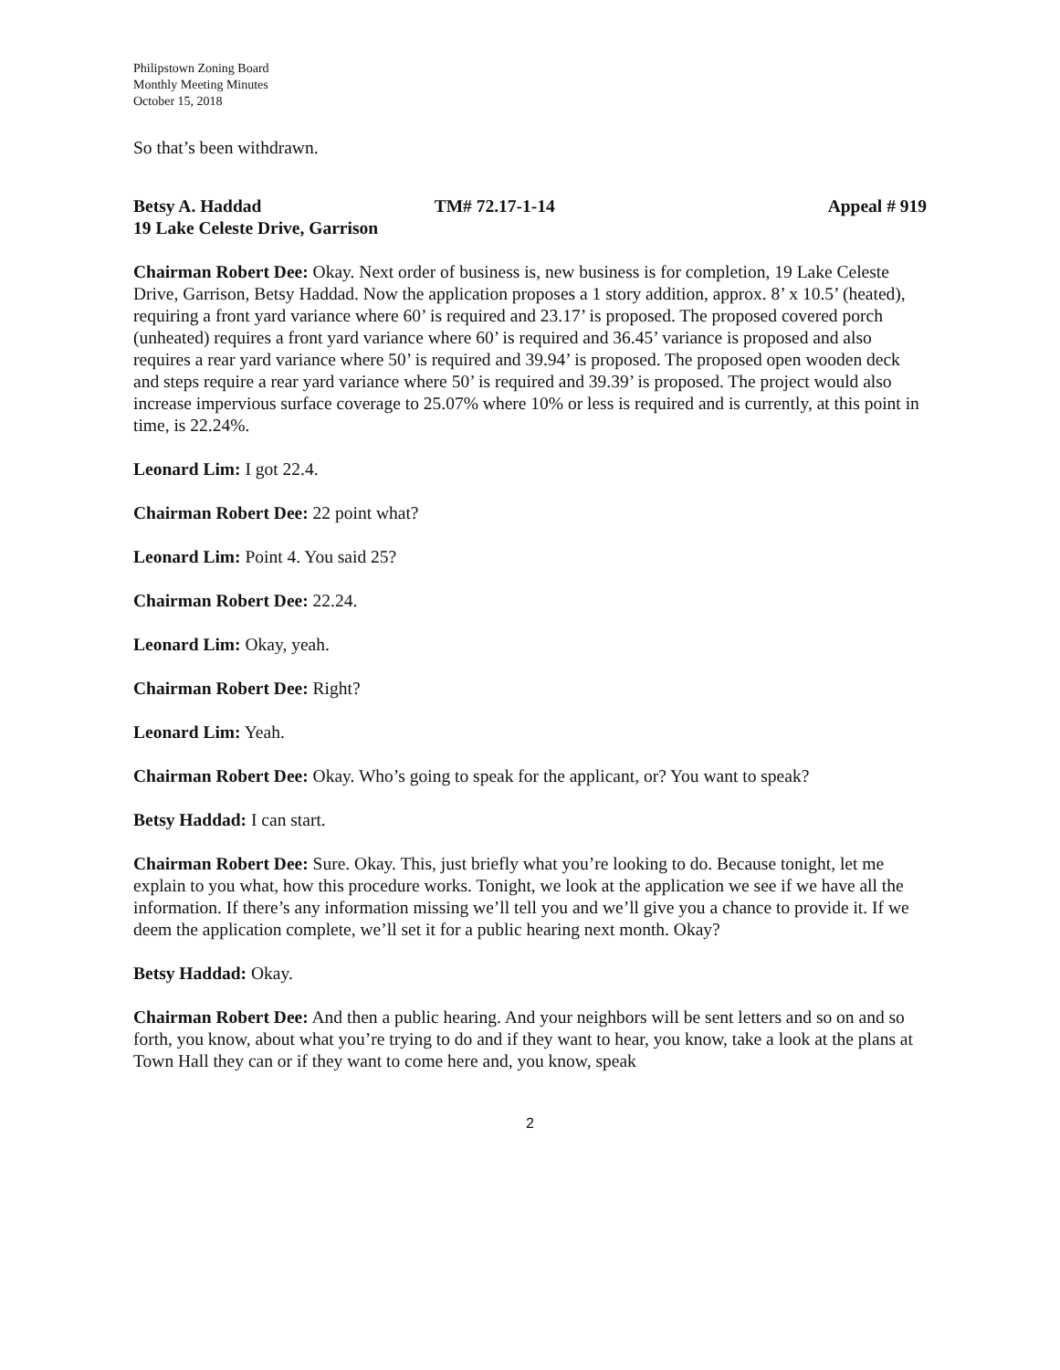Philipstown Zoning Board
Monthly Meeting Minutes
October 15, 2018
So that’s been withdrawn.
Betsy A. Haddad TM# 72.17-1-14 Appeal # 919
19 Lake Celeste Drive, Garrison
Chairman Robert Dee: Okay. Next order of business is, new business is for completion, 19 Lake Celeste Drive, Garrison, Betsy Haddad. Now the application proposes a 1 story addition, approx. 8’ x 10.5’ (heated), requiring a front yard variance where 60’ is required and 23.17’ is proposed. The proposed covered porch (unheated) requires a front yard variance where 60’ is required and 36.45’ variance is proposed and also requires a rear yard variance where 50’ is required and 39.94’ is proposed. The proposed open wooden deck and steps require a rear yard variance where 50’ is required and 39.39’ is proposed. The project would also increase impervious surface coverage to 25.07% where 10% or less is required and is currently, at this point in time, is 22.24%.
Leonard Lim: I got 22.4.
Chairman Robert Dee: 22 point what?
Leonard Lim: Point 4. You said 25?
Chairman Robert Dee: 22.24.
Leonard Lim: Okay, yeah.
Chairman Robert Dee: Right?
Leonard Lim: Yeah.
Chairman Robert Dee: Okay. Who’s going to speak for the applicant, or? You want to speak?
Betsy Haddad: I can start.
Chairman Robert Dee: Sure. Okay. This, just briefly what you’re looking to do. Because tonight, let me explain to you what, how this procedure works. Tonight, we look at the application we see if we have all the information. If there’s any information missing we’ll tell you and we’ll give you a chance to provide it. If we deem the application complete, we’ll set it for a public hearing next month. Okay?
Betsy Haddad: Okay.
Chairman Robert Dee: And then a public hearing. And your neighbors will be sent letters and so on and so forth, you know, about what you’re trying to do and if they want to hear, you know, take a look at the plans at Town Hall they can or if they want to come here and, you know, speak
2